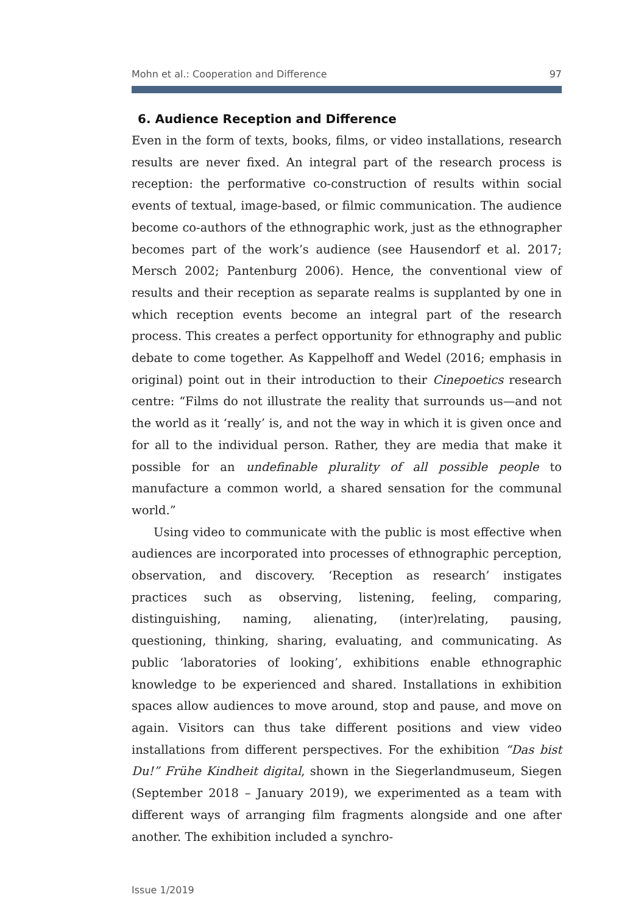Mohn et al.: Cooperation and Difference 97
6. Audience Reception and Difference
Even in the form of texts, books, films, or video installations, research results are never fixed. An integral part of the research process is reception: the performative co-construction of results within social events of textual, image-based, or filmic communication. The audience become co-authors of the ethnographic work, just as the ethnographer becomes part of the work’s audience (see Hausendorf et al. 2017; Mersch 2002; Pantenburg 2006). Hence, the conventional view of results and their reception as separate realms is supplanted by one in which reception events become an integral part of the research process. This creates a perfect opportunity for ethnography and public debate to come together. As Kappelhoff and Wedel (2016; emphasis in original) point out in their introduction to their Cinepoetics research centre: “Films do not illustrate the reality that surrounds us—and not the world as it ‘really’ is, and not the way in which it is given once and for all to the individual person. Rather, they are media that make it possible for an undefinable plurality of all possible people to manufacture a common world, a shared sensation for the communal world.”
Using video to communicate with the public is most effective when audiences are incorporated into processes of ethnographic perception, observation, and discovery. ‘Reception as research’ instigates practices such as observing, listening, feeling, comparing, distinguishing, naming, alienating, (inter)relating, pausing, questioning, thinking, sharing, evaluating, and communicating. As public ‘laboratories of looking’, exhibitions enable ethnographic knowledge to be experienced and shared. Installations in exhibition spaces allow audiences to move around, stop and pause, and move on again. Visitors can thus take different positions and view video installations from different perspectives. For the exhibition “Das bist Du!” Frühe Kindheit digital, shown in the Siegerlandmuseum, Siegen (September 2018 – January 2019), we experimented as a team with different ways of arranging film fragments alongside and one after another. The exhibition included a synchro-
Issue 1/2019